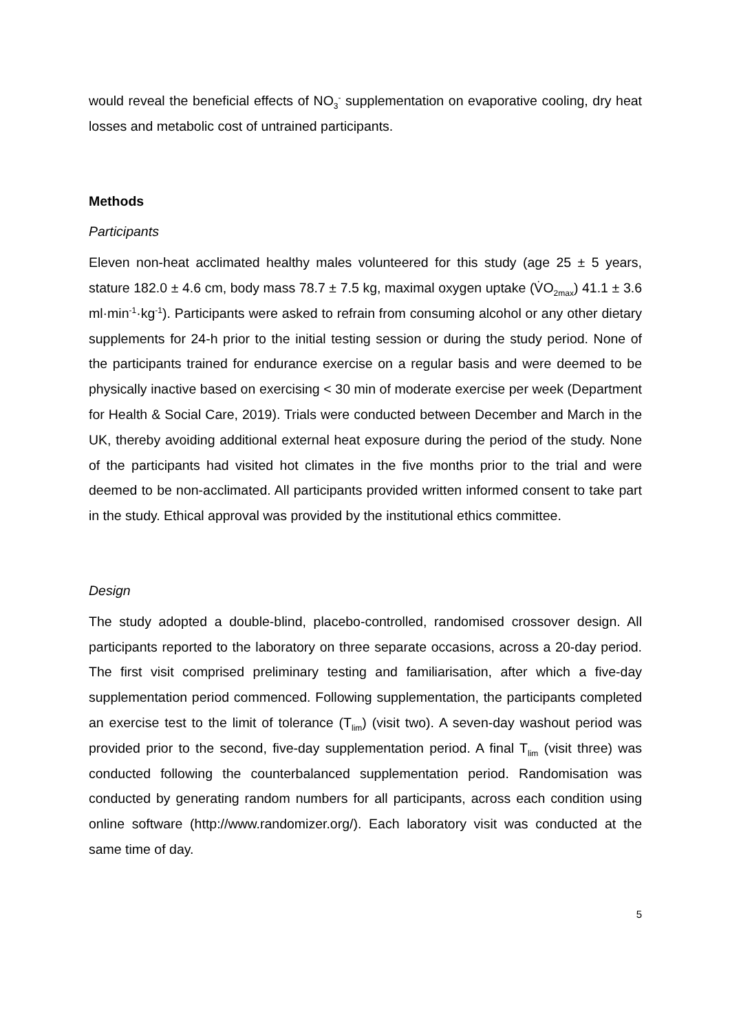would reveal the beneficial effects of NO<sub>3</sub><sup>-</sup> supplementation on evaporative cooling, dry heat losses and metabolic cost of untrained participants.
Methods
Participants
Eleven non-heat acclimated healthy males volunteered for this study (age 25 ± 5 years, stature 182.0 ± 4.6 cm, body mass 78.7 ± 7.5 kg, maximal oxygen uptake (V̇O<sub>2max</sub>) 41.1 ± 3.6 ml·min<sup>-1</sup>·kg<sup>-1</sup>). Participants were asked to refrain from consuming alcohol or any other dietary supplements for 24-h prior to the initial testing session or during the study period. None of the participants trained for endurance exercise on a regular basis and were deemed to be physically inactive based on exercising < 30 min of moderate exercise per week (Department for Health & Social Care, 2019). Trials were conducted between December and March in the UK, thereby avoiding additional external heat exposure during the period of the study. None of the participants had visited hot climates in the five months prior to the trial and were deemed to be non-acclimated. All participants provided written informed consent to take part in the study. Ethical approval was provided by the institutional ethics committee.
Design
The study adopted a double-blind, placebo-controlled, randomised crossover design. All participants reported to the laboratory on three separate occasions, across a 20-day period. The first visit comprised preliminary testing and familiarisation, after which a five-day supplementation period commenced. Following supplementation, the participants completed an exercise test to the limit of tolerance (T<sub>lim</sub>) (visit two). A seven-day washout period was provided prior to the second, five-day supplementation period. A final T<sub>lim</sub> (visit three) was conducted following the counterbalanced supplementation period. Randomisation was conducted by generating random numbers for all participants, across each condition using online software (http://www.randomizer.org/). Each laboratory visit was conducted at the same time of day.
5